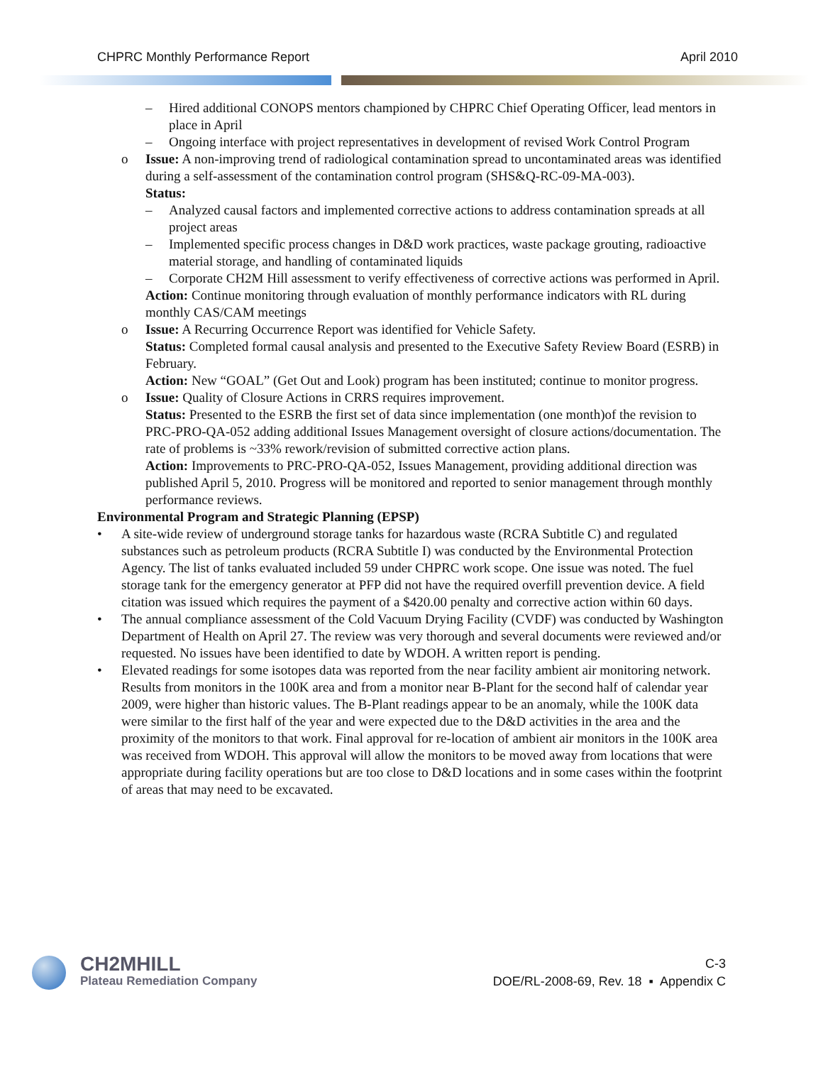CHPRC Monthly Performance Report April 2010
– Hired additional CONOPS mentors championed by CHPRC Chief Operating Officer, lead mentors in place in April
– Ongoing interface with project representatives in development of revised Work Control Program
o Issue: A non-improving trend of radiological contamination spread to uncontaminated areas was identified during a self-assessment of the contamination control program (SHS&Q-RC-09-MA-003).
Status:
– Analyzed causal factors and implemented corrective actions to address contamination spreads at all project areas
– Implemented specific process changes in D&D work practices, waste package grouting, radioactive material storage, and handling of contaminated liquids
– Corporate CH2M Hill assessment to verify effectiveness of corrective actions was performed in April.
Action: Continue monitoring through evaluation of monthly performance indicators with RL during monthly CAS/CAM meetings
o Issue: A Recurring Occurrence Report was identified for Vehicle Safety.
Status: Completed formal causal analysis and presented to the Executive Safety Review Board (ESRB) in February.
Action: New “GOAL” (Get Out and Look) program has been instituted; continue to monitor progress.
o Issue: Quality of Closure Actions in CRRS requires improvement.
Status: Presented to the ESRB the first set of data since implementation (one month)of the revision to PRC-PRO-QA-052 adding additional Issues Management oversight of closure actions/documentation. The rate of problems is ~33% rework/revision of submitted corrective action plans.
Action: Improvements to PRC-PRO-QA-052, Issues Management, providing additional direction was published April 5, 2010. Progress will be monitored and reported to senior management through monthly performance reviews.
Environmental Program and Strategic Planning (EPSP)
• A site-wide review of underground storage tanks for hazardous waste (RCRA Subtitle C) and regulated substances such as petroleum products (RCRA Subtitle I) was conducted by the Environmental Protection Agency. The list of tanks evaluated included 59 under CHPRC work scope. One issue was noted. The fuel storage tank for the emergency generator at PFP did not have the required overfill prevention device. A field citation was issued which requires the payment of a $420.00 penalty and corrective action within 60 days.
• The annual compliance assessment of the Cold Vacuum Drying Facility (CVDF) was conducted by Washington Department of Health on April 27. The review was very thorough and several documents were reviewed and/or requested. No issues have been identified to date by WDOH. A written report is pending.
• Elevated readings for some isotopes data was reported from the near facility ambient air monitoring network. Results from monitors in the 100K area and from a monitor near B-Plant for the second half of calendar year 2009, were higher than historic values. The B-Plant readings appear to be an anomaly, while the 100K data were similar to the first half of the year and were expected due to the D&D activities in the area and the proximity of the monitors to that work. Final approval for re-location of ambient air monitors in the 100K area was received from WDOH. This approval will allow the monitors to be moved away from locations that were appropriate during facility operations but are too close to D&D locations and in some cases within the footprint of areas that may need to be excavated.
CH2MHILL
Plateau Remediation Company
C-3
DOE/RL-2008-69, Rev. 18 ▪ Appendix C